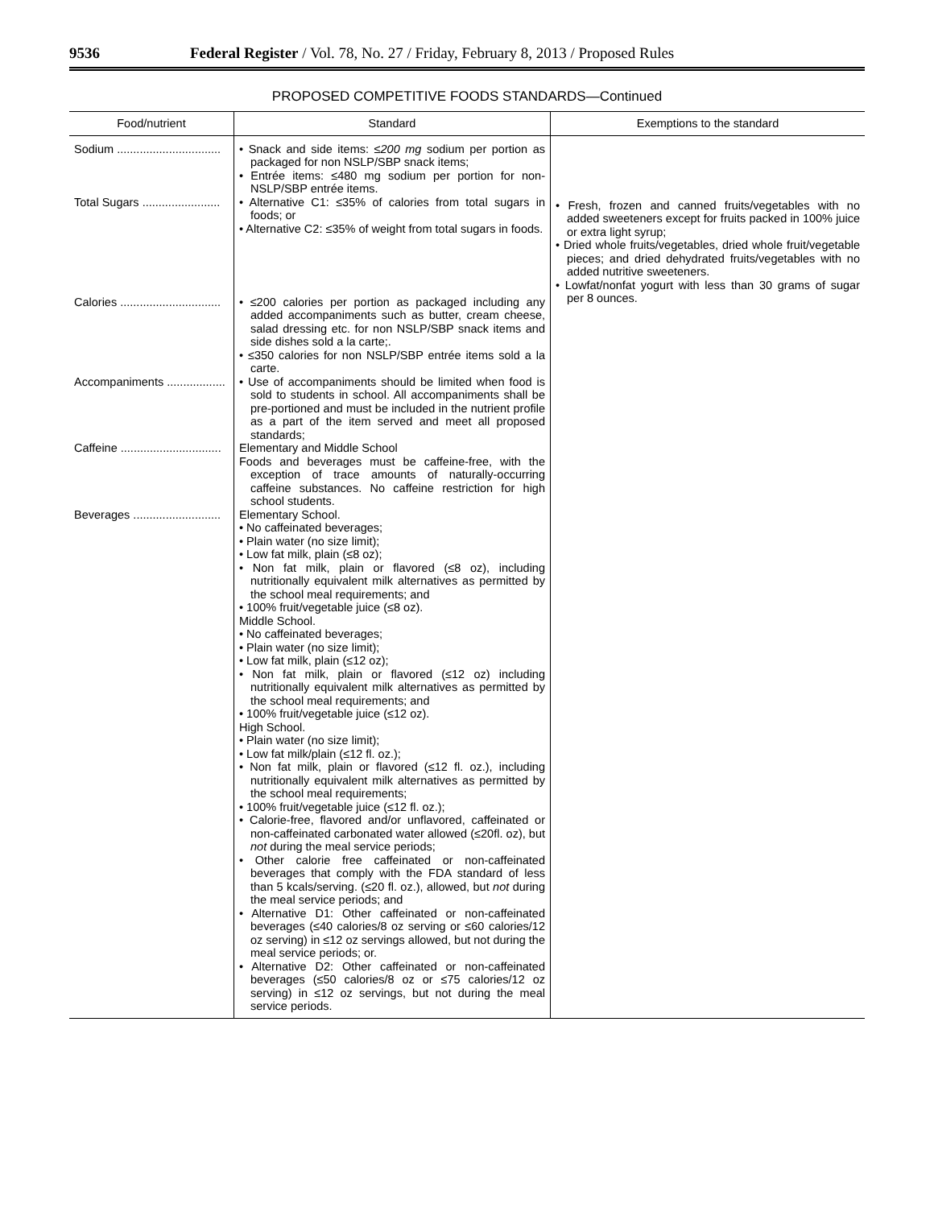9536 Federal Register / Vol. 78, No. 27 / Friday, February 8, 2013 / Proposed Rules
PROPOSED COMPETITIVE FOODS STANDARDS—Continued
| Food/nutrient | Standard | Exemptions to the standard |
| --- | --- | --- |
| Sodium ................................ | • Snack and side items: ≤ 200 mg sodium per portion as packaged for non NSLP/SBP snack items; • Entrée items: ≤480 mg sodium per portion for non-NSLP/SBP entrée items. | • Fresh, frozen and canned fruits/vegetables with no added sweeteners except for fruits packed in 100% juice or extra light syrup; • Dried whole fruits/vegetables, dried whole fruit/vegetable pieces; and dried dehydrated fruits/vegetables with no added nutritive sweeteners. • Lowfat/nonfat yogurt with less than 30 grams of sugar per 8 ounces. |
| Total Sugars ........................ | • Alternative C1: ≤35% of calories from total sugars in foods; or • Alternative C2: ≤35% of weight from total sugars in foods. | |
| Calories ............................... | • ≤200 calories per portion as packaged including any added accompaniments such as butter, cream cheese, salad dressing etc. for non NSLP/SBP snack items and side dishes sold a la carte;. • ≤350 calories for non NSLP/SBP entrée items sold a la carte. | |
| Accompaniments .................. | • Use of accompaniments should be limited when food is sold to students in school. All accompaniments shall be pre-portioned and must be included in the nutrient profile as a part of the item served and meet all proposed standards; | |
| Caffeine ............................... | Elementary and Middle School Foods and beverages must be caffeine-free, with the exception of trace amounts of naturally-occurring caffeine substances. No caffeine restriction for high school students. | |
| Beverages ........................... | Elementary School. • No caffeinated beverages; • Plain water (no size limit); • Low fat milk, plain (≤8 oz); • Non fat milk, plain or flavored (≤8 oz), including nutritionally equivalent milk alternatives as permitted by the school meal requirements; and • 100% fruit/vegetable juice (≤8 oz). Middle School. • No caffeinated beverages; • Plain water (no size limit); • Low fat milk, plain (≤12 oz); • Non fat milk, plain or flavored (≤12 oz) including nutritionally equivalent milk alternatives as permitted by the school meal requirements; and • 100% fruit/vegetable juice (≤12 oz). High School. • Plain water (no size limit); • Low fat milk/plain (≤12 fl. oz.); • Non fat milk, plain or flavored (≤12 fl. oz.), including nutritionally equivalent milk alternatives as permitted by the school meal requirements; • 100% fruit/vegetable juice (≤12 fl. oz.); • Calorie-free, flavored and/or unflavored, caffeinated or non-caffeinated carbonated water allowed (≤20fl. oz), but not during the meal service periods; • Other calorie free caffeinated or non-caffeinated beverages that comply with the FDA standard of less than 5 kcals/serving. (≤20 fl. oz.), allowed, but not during the meal service periods; and • Alternative D1: Other caffeinated or non-caffeinated beverages (≤40 calories/8 oz serving or ≤60 calories/12 oz serving) in ≤12 oz servings allowed, but not during the meal service periods; or. • Alternative D2: Other caffeinated or non-caffeinated beverages (≤50 calories/8 oz or ≤75 calories/12 oz serving) in ≤12 oz servings, but not during the meal service periods. | |